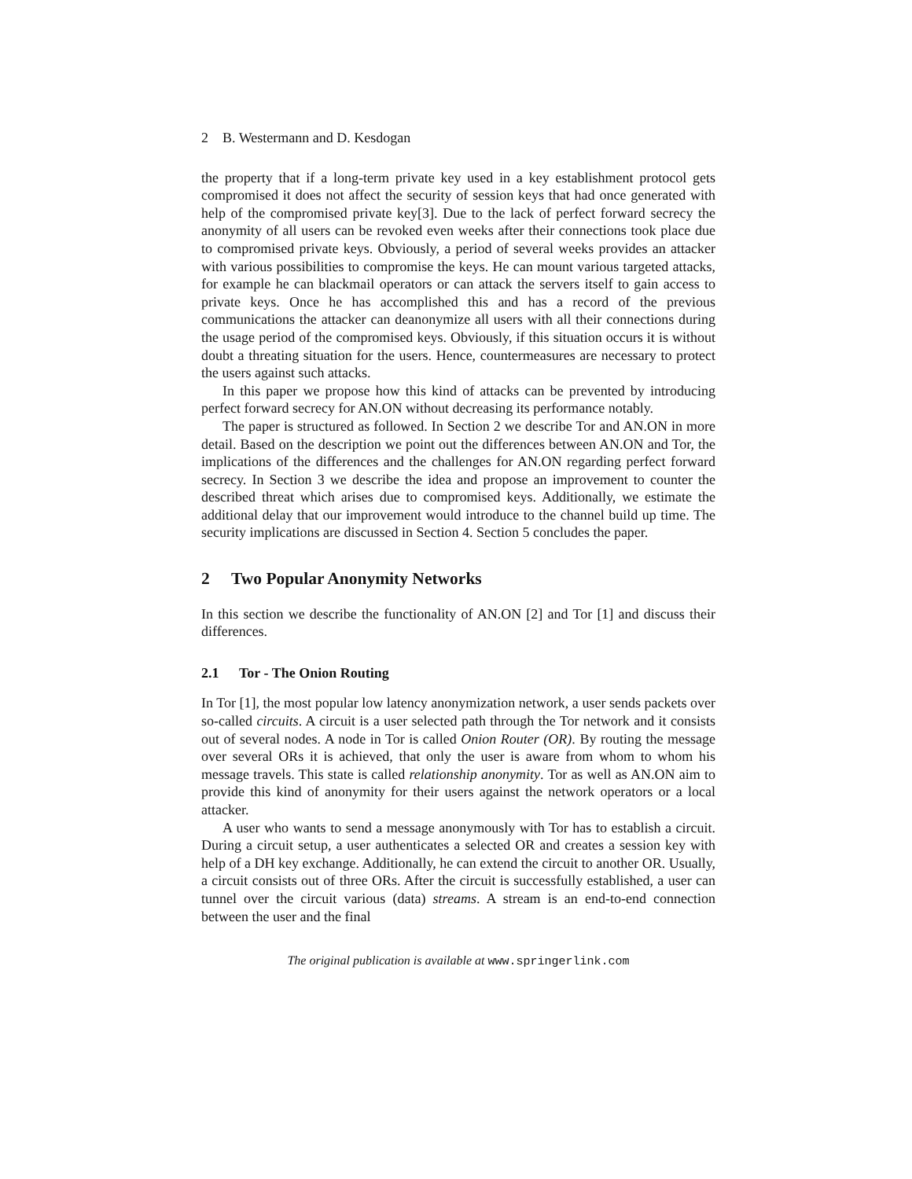2 B. Westermann and D. Kesdogan
the property that if a long-term private key used in a key establishment protocol gets compromised it does not affect the security of session keys that had once generated with help of the compromised private key[3]. Due to the lack of perfect forward secrecy the anonymity of all users can be revoked even weeks after their connections took place due to compromised private keys. Obviously, a period of several weeks provides an attacker with various possibilities to compromise the keys. He can mount various targeted attacks, for example he can blackmail operators or can attack the servers itself to gain access to private keys. Once he has accomplished this and has a record of the previous communications the attacker can deanonymize all users with all their connections during the usage period of the compromised keys. Obviously, if this situation occurs it is without doubt a threating situation for the users. Hence, countermeasures are necessary to protect the users against such attacks.
In this paper we propose how this kind of attacks can be prevented by introducing perfect forward secrecy for AN.ON without decreasing its performance notably.
The paper is structured as followed. In Section 2 we describe Tor and AN.ON in more detail. Based on the description we point out the differences between AN.ON and Tor, the implications of the differences and the challenges for AN.ON regarding perfect forward secrecy. In Section 3 we describe the idea and propose an improvement to counter the described threat which arises due to compromised keys. Additionally, we estimate the additional delay that our improvement would introduce to the channel build up time. The security implications are discussed in Section 4. Section 5 concludes the paper.
2 Two Popular Anonymity Networks
In this section we describe the functionality of AN.ON [2] and Tor [1] and discuss their differences.
2.1 Tor - The Onion Routing
In Tor [1], the most popular low latency anonymization network, a user sends packets over so-called circuits. A circuit is a user selected path through the Tor network and it consists out of several nodes. A node in Tor is called Onion Router (OR). By routing the message over several ORs it is achieved, that only the user is aware from whom to whom his message travels. This state is called relationship anonymity. Tor as well as AN.ON aim to provide this kind of anonymity for their users against the network operators or a local attacker.
A user who wants to send a message anonymously with Tor has to establish a circuit. During a circuit setup, a user authenticates a selected OR and creates a session key with help of a DH key exchange. Additionally, he can extend the circuit to another OR. Usually, a circuit consists out of three ORs. After the circuit is successfully established, a user can tunnel over the circuit various (data) streams. A stream is an end-to-end connection between the user and the final
The original publication is available at www.springerlink.com